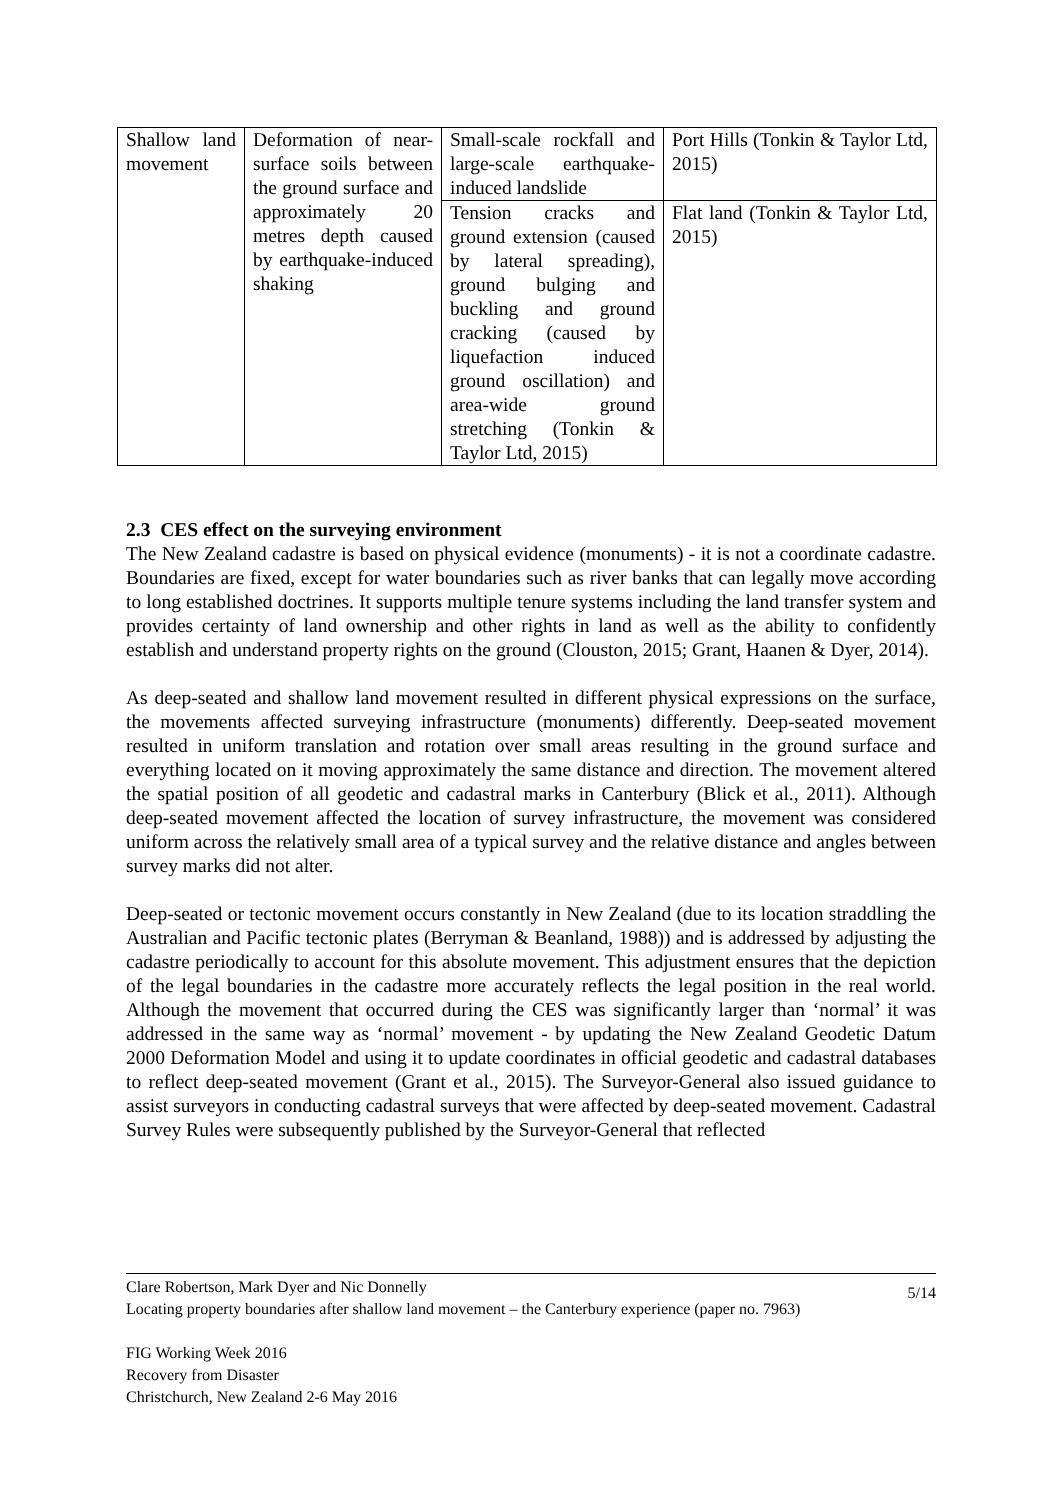| Shallow land movement | Deformation of near-surface soils between the ground surface and approximately 20 metres depth caused by earthquake-induced shaking | Small-scale rockfall and large-scale earthquake-induced landslide | Port Hills (Tonkin & Taylor Ltd, 2015) |
| | | Tension cracks and ground extension (caused by lateral spreading), ground bulging and buckling and ground cracking (caused by liquefaction induced ground oscillation) and area-wide ground stretching (Tonkin & Taylor Ltd, 2015) | Flat land (Tonkin & Taylor Ltd, 2015) |
2.3 CES effect on the surveying environment
The New Zealand cadastre is based on physical evidence (monuments) - it is not a coordinate cadastre. Boundaries are fixed, except for water boundaries such as river banks that can legally move according to long established doctrines. It supports multiple tenure systems including the land transfer system and provides certainty of land ownership and other rights in land as well as the ability to confidently establish and understand property rights on the ground (Clouston, 2015; Grant, Haanen & Dyer, 2014).
As deep-seated and shallow land movement resulted in different physical expressions on the surface, the movements affected surveying infrastructure (monuments) differently. Deep-seated movement resulted in uniform translation and rotation over small areas resulting in the ground surface and everything located on it moving approximately the same distance and direction. The movement altered the spatial position of all geodetic and cadastral marks in Canterbury (Blick et al., 2011). Although deep-seated movement affected the location of survey infrastructure, the movement was considered uniform across the relatively small area of a typical survey and the relative distance and angles between survey marks did not alter.
Deep-seated or tectonic movement occurs constantly in New Zealand (due to its location straddling the Australian and Pacific tectonic plates (Berryman & Beanland, 1988)) and is addressed by adjusting the cadastre periodically to account for this absolute movement. This adjustment ensures that the depiction of the legal boundaries in the cadastre more accurately reflects the legal position in the real world. Although the movement that occurred during the CES was significantly larger than ‘normal’ it was addressed in the same way as ‘normal’ movement - by updating the New Zealand Geodetic Datum 2000 Deformation Model and using it to update coordinates in official geodetic and cadastral databases to reflect deep-seated movement (Grant et al., 2015). The Surveyor-General also issued guidance to assist surveyors in conducting cadastral surveys that were affected by deep-seated movement. Cadastral Survey Rules were subsequently published by the Surveyor-General that reflected
Clare Robertson, Mark Dyer and Nic Donnelly
5/14
Locating property boundaries after shallow land movement – the Canterbury experience (paper no. 7963)
FIG Working Week 2016
Recovery from Disaster
Christchurch, New Zealand 2-6 May 2016